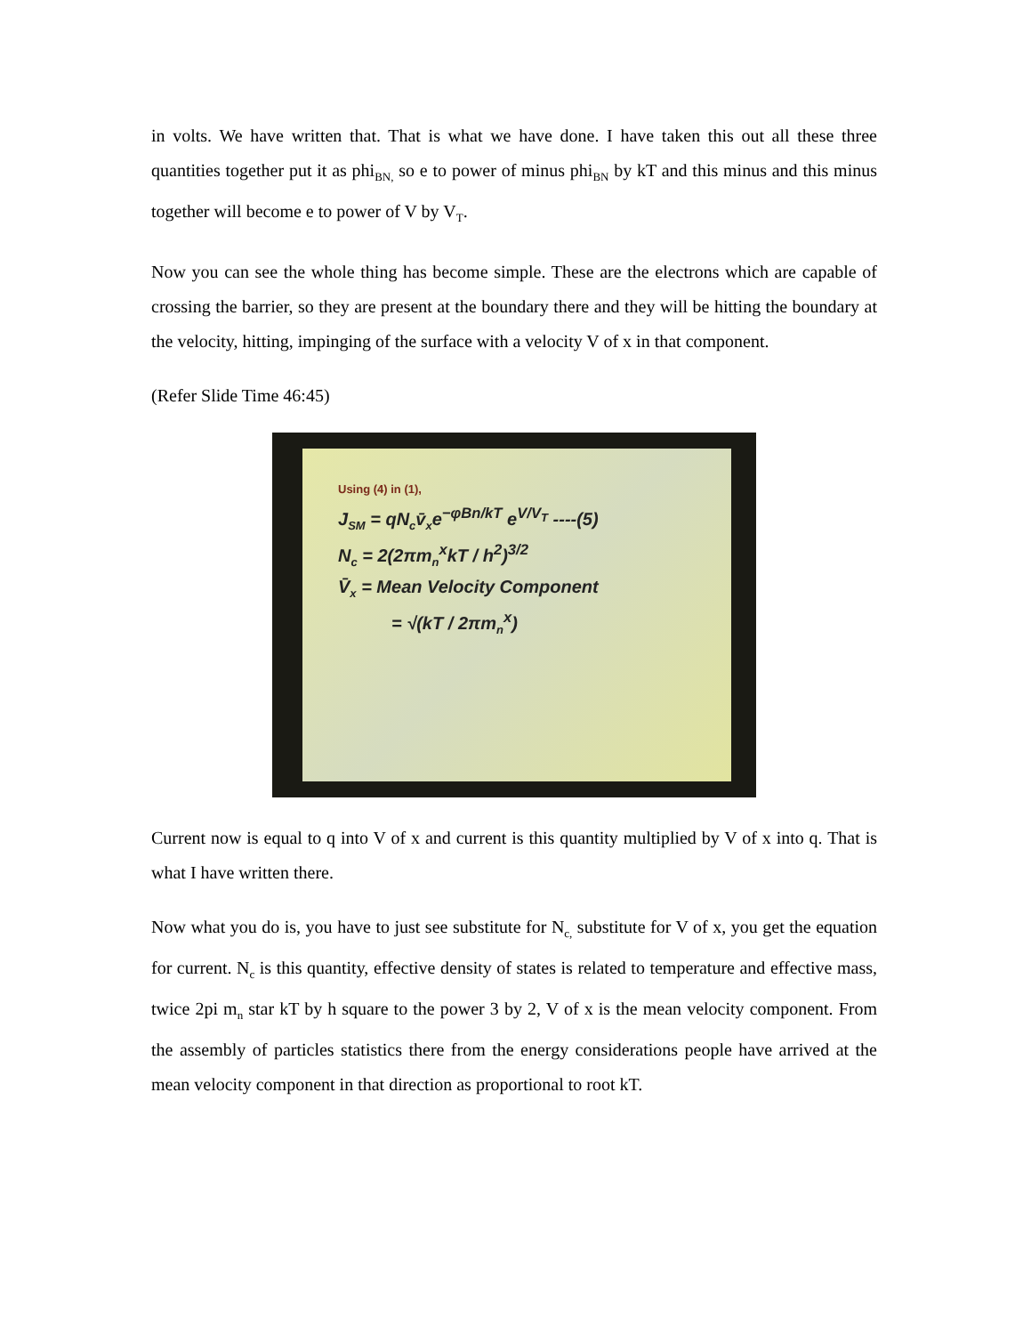in volts. We have written that. That is what we have done. I have taken this out all these three quantities together put it as phi<sub>BN,</sub> so e to power of minus phi<sub>BN</sub> by kT and this minus and this minus together will become e to power of V by V<sub>T</sub>.
Now you can see the whole thing has become simple. These are the electrons which are capable of crossing the barrier, so they are present at the boundary there and they will be hitting the boundary at the velocity, hitting, impinging of the surface with a velocity V of x in that component.
(Refer Slide Time 46:45)
Using (4) in (1),
J<sub>SM</sub> = qN<sub>c</sub>v̄<sub>x</sub>e<sup>−φBn/kT</sup> e<sup>V/V<sub>T</sub></sup> ----(5)
N<sub>c</sub> = 2(2πm<sub>n</sub><sup>x</sup>kT / h<sup>2</sup>)<sup>3/2</sup>
V̄<sub>x</sub> = Mean Velocity Component
= √(kT / 2πm<sub>n</sub><sup>x</sup>)
Current now is equal to q into V of x and current is this quantity multiplied by V of x into q. That is what I have written there.
Now what you do is, you have to just see substitute for N<sub>c,</sub> substitute for V of x, you get the equation for current. N<sub>c</sub> is this quantity, effective density of states is related to temperature and effective mass, twice 2pi m<sub>n</sub> star kT by h square to the power 3 by 2, V of x is the mean velocity component. From the assembly of particles statistics there from the energy considerations people have arrived at the mean velocity component in that direction as proportional to root kT.